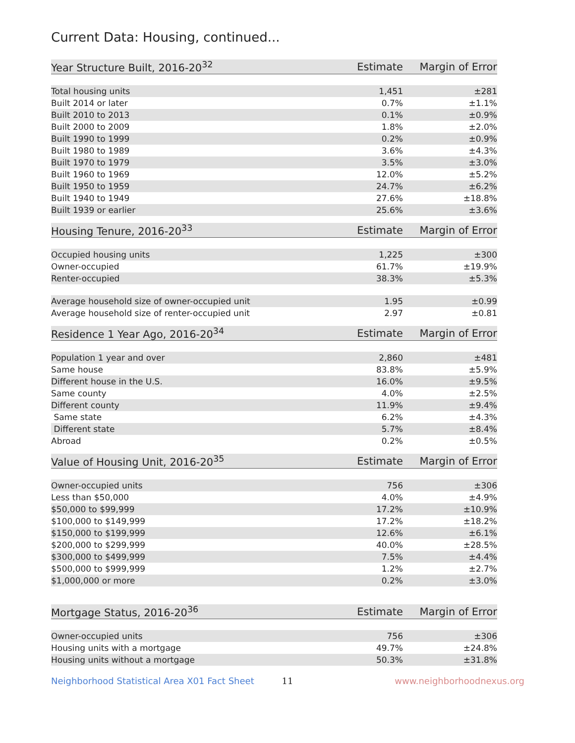Current Data: Housing, continued...
| Year Structure Built, 2016-20<sup>32</sup> | Estimate | Margin of Error |
| --- | --- | --- |
| Total housing units | 1,451 | ±281 |
| Built 2014 or later | 0.7% | ±1.1% |
| Built 2010 to 2013 | 0.1% | ±0.9% |
| Built 2000 to 2009 | 1.8% | ±2.0% |
| Built 1990 to 1999 | 0.2% | ±0.9% |
| Built 1980 to 1989 | 3.6% | ±4.3% |
| Built 1970 to 1979 | 3.5% | ±3.0% |
| Built 1960 to 1969 | 12.0% | ±5.2% |
| Built 1950 to 1959 | 24.7% | ±6.2% |
| Built 1940 to 1949 | 27.6% | ±18.8% |
| Built 1939 or earlier | 25.6% | ±3.6% |
| Housing Tenure, 2016-20<sup>33</sup> | Estimate | Margin of Error |
| --- | --- | --- |
| Occupied housing units | 1,225 | ±300 |
| Owner-occupied | 61.7% | ±19.9% |
| Renter-occupied | 38.3% | ±5.3% |
| Average household size of owner-occupied unit | 1.95 | ±0.99 |
| Average household size of renter-occupied unit | 2.97 | ±0.81 |
| Residence 1 Year Ago, 2016-20<sup>34</sup> | Estimate | Margin of Error |
| --- | --- | --- |
| Population 1 year and over | 2,860 | ±481 |
| Same house | 83.8% | ±5.9% |
| Different house in the U.S. | 16.0% | ±9.5% |
| Same county | 4.0% | ±2.5% |
| Different county | 11.9% | ±9.4% |
| Same state | 6.2% | ±4.3% |
| Different state | 5.7% | ±8.4% |
| Abroad | 0.2% | ±0.5% |
| Value of Housing Unit, 2016-20<sup>35</sup> | Estimate | Margin of Error |
| --- | --- | --- |
| Owner-occupied units | 756 | ±306 |
| Less than $50,000 | 4.0% | ±4.9% |
| $50,000 to $99,999 | 17.2% | ±10.9% |
| $100,000 to $149,999 | 17.2% | ±18.2% |
| $150,000 to $199,999 | 12.6% | ±6.1% |
| $200,000 to $299,999 | 40.0% | ±28.5% |
| $300,000 to $499,999 | 7.5% | ±4.4% |
| $500,000 to $999,999 | 1.2% | ±2.7% |
| $1,000,000 or more | 0.2% | ±3.0% |
| Mortgage Status, 2016-20<sup>36</sup> | Estimate | Margin of Error |
| --- | --- | --- |
| Owner-occupied units | 756 | ±306 |
| Housing units with a mortgage | 49.7% | ±24.8% |
| Housing units without a mortgage | 50.3% | ±31.8% |
Neighborhood Statistical Area X01 Fact Sheet 11 www.neighborhoodnexus.org